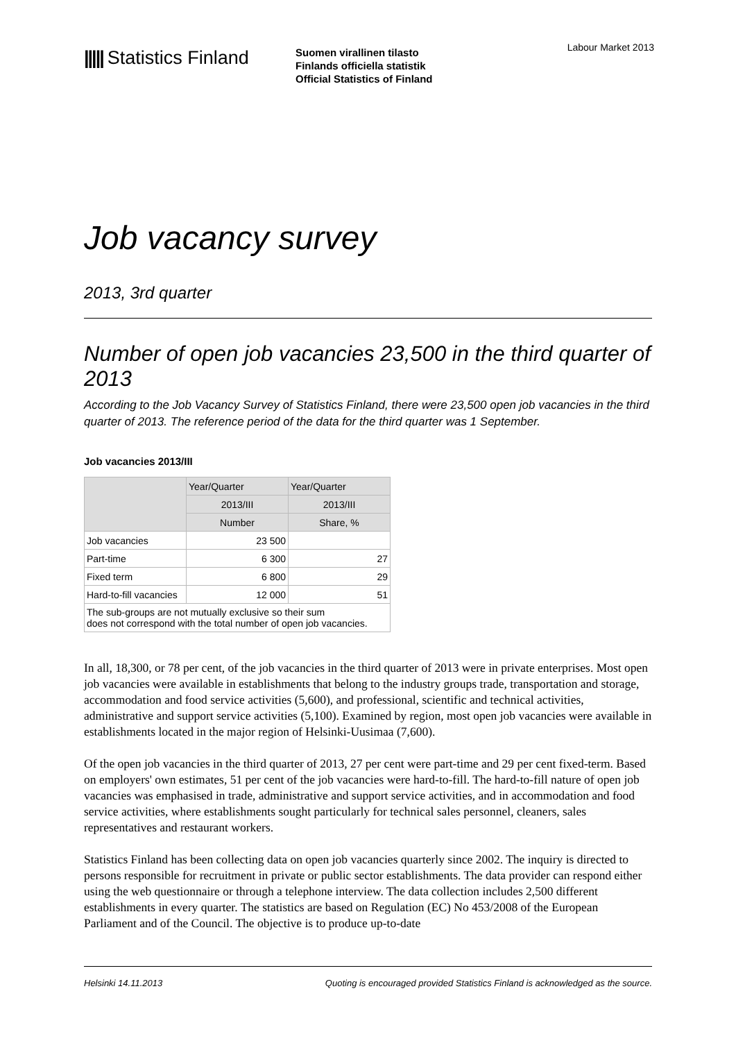||||| Statistics Finland
Suomen virallinen tilasto
Finlands officiella statistik
Official Statistics of Finland
Labour Market 2013
Job vacancy survey
2013, 3rd quarter
Number of open job vacancies 23,500 in the third quarter of 2013
According to the Job Vacancy Survey of Statistics Finland, there were 23,500 open job vacancies in the third quarter of 2013. The reference period of the data for the third quarter was 1 September.
Job vacancies 2013/III
| | Year/Quarter | Year/Quarter |
| --- | --- | --- |
| | 2013/III | 2013/III |
| | Number | Share, % |
| Job vacancies | 23 500 | |
| Part-time | 6 300 | 27 |
| Fixed term | 6 800 | 29 |
| Hard-to-fill vacancies | 12 000 | 51 |
| The sub-groups are not mutually exclusive so their sum does not correspond with the total number of open job vacancies. | | |
In all, 18,300, or 78 per cent, of the job vacancies in the third quarter of 2013 were in private enterprises. Most open job vacancies were available in establishments that belong to the industry groups trade, transportation and storage, accommodation and food service activities (5,600), and professional, scientific and technical activities, administrative and support service activities (5,100). Examined by region, most open job vacancies were available in establishments located in the major region of Helsinki-Uusimaa (7,600).
Of the open job vacancies in the third quarter of 2013, 27 per cent were part-time and 29 per cent fixed-term. Based on employers' own estimates, 51 per cent of the job vacancies were hard-to-fill. The hard-to-fill nature of open job vacancies was emphasised in trade, administrative and support service activities, and in accommodation and food service activities, where establishments sought particularly for technical sales personnel, cleaners, sales representatives and restaurant workers.
Statistics Finland has been collecting data on open job vacancies quarterly since 2002. The inquiry is directed to persons responsible for recruitment in private or public sector establishments. The data provider can respond either using the web questionnaire or through a telephone interview. The data collection includes 2,500 different establishments in every quarter. The statistics are based on Regulation (EC) No 453/2008 of the European Parliament and of the Council. The objective is to produce up-to-date
Helsinki 14.11.2013 Quoting is encouraged provided Statistics Finland is acknowledged as the source.